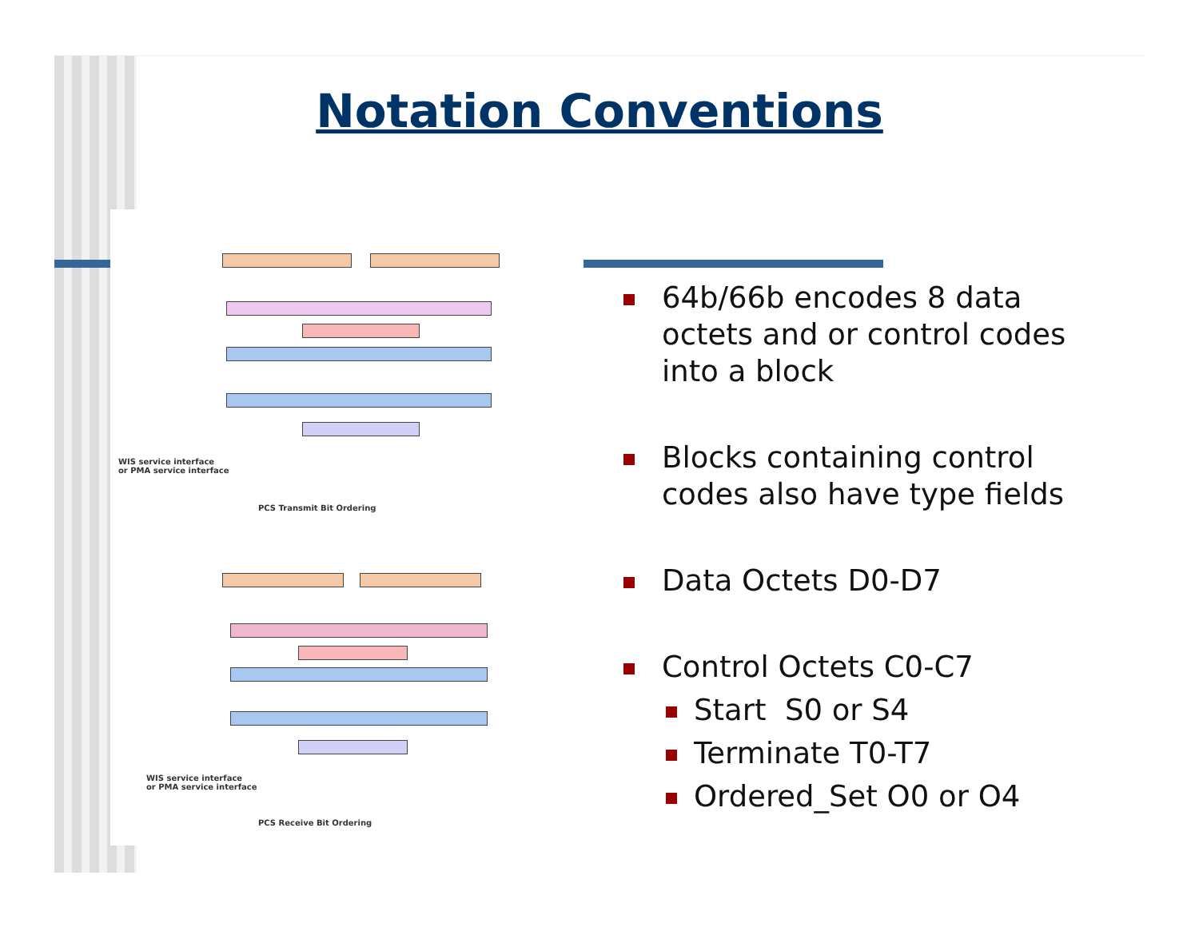Notation Conventions
WIS service interface
or PMA service interface
PCS Transmit Bit Ordering
WIS service interface
or PMA service interface
PCS Receive Bit Ordering
64b/66b encodes 8 data octets and or control codes into a block
Blocks containing control codes also have type fields
Data Octets D0-D7
Control Octets C0-C7
Start S0 or S4
Terminate T0-T7
Ordered_Set O0 or O4